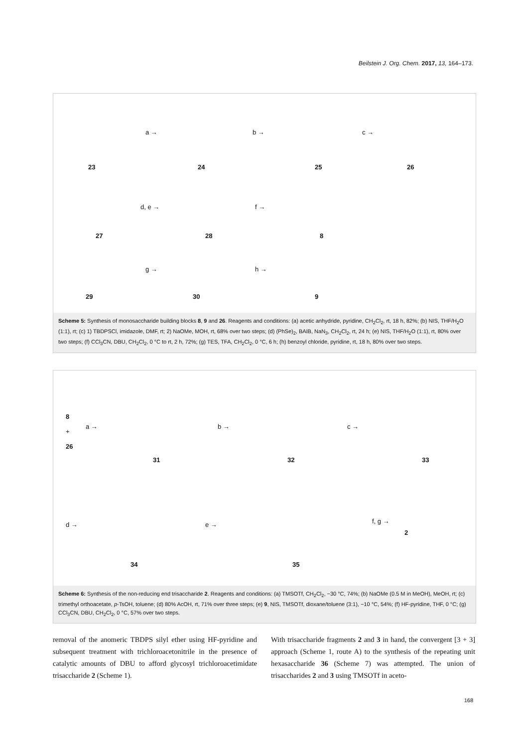Beilstein J. Org. Chem. 2017, 13, 164–173.
23
a →
24
b →
25
c →
26
27
d, e →
28
f →
8
29
g →
30
h →
9
Scheme 5: Synthesis of monosaccharide building blocks 8, 9 and 26. Reagents and conditions: (a) acetic anhydride, pyridine, CH<sub>2</sub>Cl<sub>2</sub>, rt, 18 h, 82%; (b) NIS, THF/H<sub>2</sub>O (1:1), rt; (c) 1) TBDPSCl, imidazole, DMF, rt; 2) NaOMe, MOH, rt, 68% over two steps; (d) (PhSe)<sub>2</sub>, BAIB, NaN<sub>3</sub>, CH<sub>2</sub>Cl<sub>2</sub>, rt, 24 h; (e) NIS, THF/H<sub>2</sub>O (1:1), rt, 80% over two steps; (f) CCl<sub>3</sub>CN, DBU, CH<sub>2</sub>Cl<sub>2</sub>, 0 °C to rt, 2 h, 72%; (g) TES, TFA, CH<sub>2</sub>Cl<sub>2</sub>, 0 °C, 6 h; (h) benzoyl chloride, pyridine, rt, 18 h, 80% over two steps.
8
+
26
a →
31
b →
32
c →
33
d →
34
e →
35
f, g →
2
Scheme 6: Synthesis of the non-reducing end trisaccharide 2. Reagents and conditions: (a) TMSOTf, CH<sub>2</sub>Cl<sub>2</sub>, −30 °C, 74%; (b) NaOMe (0.5 M in MeOH), MeOH, rt; (c) trimethyl orthoacetate, p-TsOH, toluene; (d) 80% AcOH, rt, 71% over three steps; (e) 9, NIS, TMSOTf, dioxane/toluene (3:1), −10 °C, 54%; (f) HF-pyridine, THF, 0 °C; (g) CCl<sub>3</sub>CN, DBU, CH<sub>2</sub>Cl<sub>2</sub>, 0 °C, 57% over two steps.
removal of the anomeric TBDPS silyl ether using HF-pyridine and subsequent treatment with trichloroacetonitrile in the presence of catalytic amounts of DBU to afford glycosyl trichloroacetimidate trisaccharide 2 (Scheme 1).
With trisaccharide fragments 2 and 3 in hand, the convergent [3 + 3] approach (Scheme 1, route A) to the synthesis of the repeating unit hexasaccharide 36 (Scheme 7) was attempted. The union of trisaccharides 2 and 3 using TMSOTf in aceto-
168